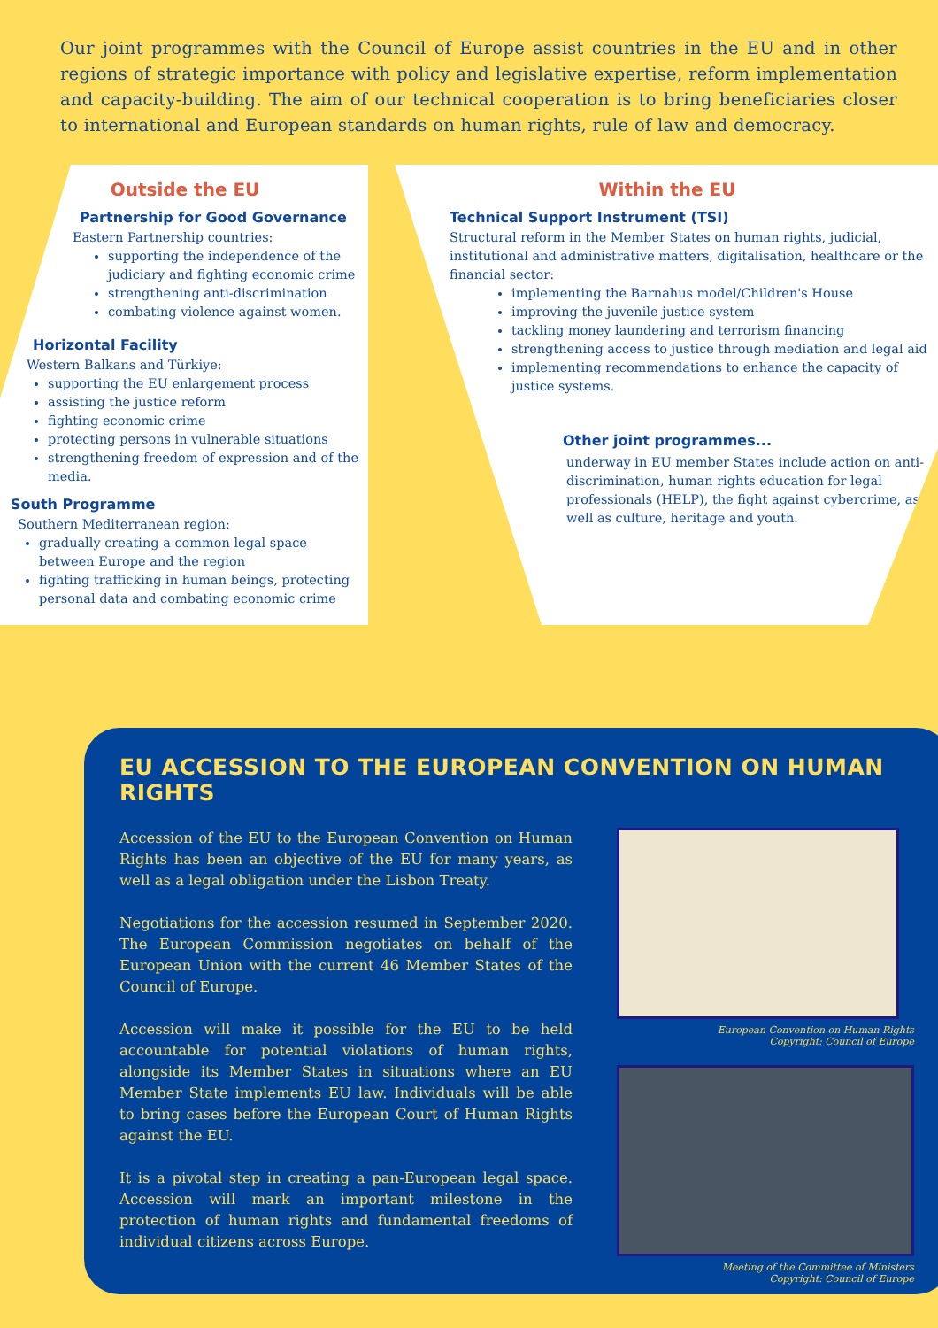Our joint programmes with the Council of Europe assist countries in the EU and in other regions of strategic importance with policy and legislative expertise, reform implementation and capacity-building. The aim of our technical cooperation is to bring beneficiaries closer to international and European standards on human rights, rule of law and democracy.
Outside the EU
Partnership for Good Governance
Eastern Partnership countries:
supporting the independence of the judiciary and fighting economic crime
strengthening anti-discrimination
combating violence against women.
Horizontal Facility
Western Balkans and Türkiye:
supporting the EU enlargement process
assisting the justice reform
fighting economic crime
protecting persons in vulnerable situations
strengthening freedom of expression and of the media.
South Programme
Southern Mediterranean region:
gradually creating a common legal space between Europe and the region
fighting trafficking in human beings, protecting personal data and combating economic crime
Within the EU
Technical Support Instrument (TSI)
Structural reform in the Member States on human rights, judicial, institutional and administrative matters, digitalisation, healthcare or the financial sector:
implementing the Barnahus model/Children's House
improving the juvenile justice system
tackling money laundering and terrorism financing
strengthening access to justice through mediation and legal aid
implementing recommendations to enhance the capacity of justice systems.
Other joint programmes...
underway in EU member States include action on anti-discrimination, human rights education for legal professionals (HELP), the fight against cybercrime, as well as culture, heritage and youth.
EU ACCESSION TO THE EUROPEAN CONVENTION ON HUMAN RIGHTS
Accession of the EU to the European Convention on Human Rights has been an objective of the EU for many years, as well as a legal obligation under the Lisbon Treaty.
Negotiations for the accession resumed in September 2020. The European Commission negotiates on behalf of the European Union with the current 46 Member States of the Council of Europe.
Accession will make it possible for the EU to be held accountable for potential violations of human rights, alongside its Member States in situations where an EU Member State implements EU law. Individuals will be able to bring cases before the European Court of Human Rights against the EU.
It is a pivotal step in creating a pan-European legal space. Accession will mark an important milestone in the protection of human rights and fundamental freedoms of individual citizens across Europe.
European Convention on Human Rights
Copyright: Council of Europe
Meeting of the Committee of Ministers
Copyright: Council of Europe